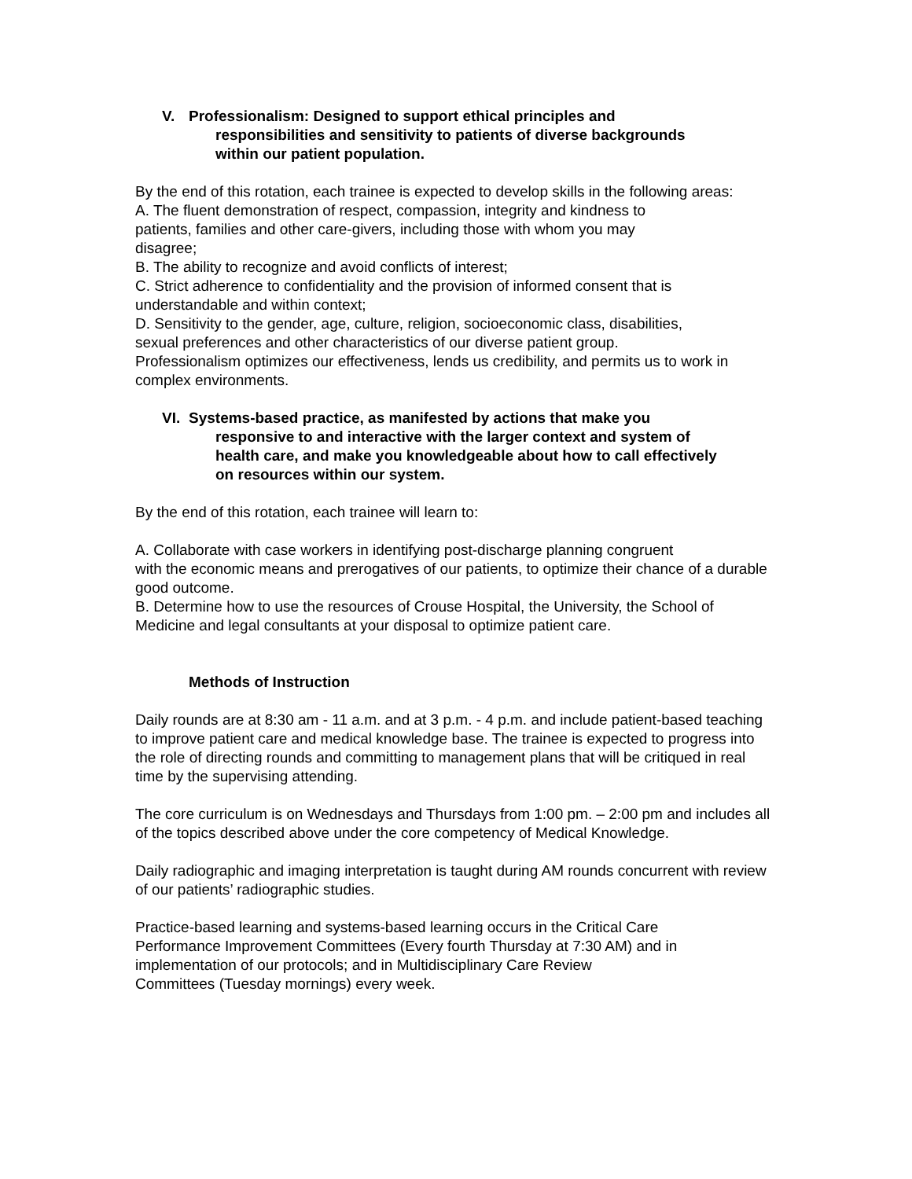V. Professionalism: Designed to support ethical principles and
responsibilities and sensitivity to patients of diverse backgrounds
within our patient population.
By the end of this rotation, each trainee is expected to develop skills in the following areas:
A. The fluent demonstration of respect, compassion, integrity and kindness to
patients, families and other care-givers, including those with whom you may
disagree;
B. The ability to recognize and avoid conflicts of interest;
C. Strict adherence to confidentiality and the provision of informed consent that is
understandable and within context;
D. Sensitivity to the gender, age, culture, religion, socioeconomic class, disabilities,
sexual preferences and other characteristics of our diverse patient group.
Professionalism optimizes our effectiveness, lends us credibility, and permits us to work in complex environments.
VI.
Systems-based practice, as manifested by actions that make you
responsive to and interactive with the larger context and system of
health care, and make you knowledgeable about how to call effectively
on resources within our system.
By the end of this rotation, each trainee will learn to:
A. Collaborate with case workers in identifying post-discharge planning congruent
with the economic means and prerogatives of our patients, to optimize their chance of a durable good outcome.
B. Determine how to use the resources of Crouse Hospital, the University, the School of Medicine and legal consultants at your disposal to optimize patient care.
Methods of Instruction
Daily rounds are at 8:30 am - 11 a.m. and at 3 p.m. - 4 p.m. and include patient-based teaching to improve patient care and medical knowledge base. The trainee is expected to progress into the role of directing rounds and committing to management plans that will be critiqued in real time by the supervising attending.
The core curriculum is on Wednesdays and Thursdays from 1:00 pm. – 2:00 pm and includes all of the topics described above under the core competency of Medical Knowledge.
Daily radiographic and imaging interpretation is taught during AM rounds concurrent with review of our patients’ radiographic studies.
Practice-based learning and systems-based learning occurs in the Critical Care
Performance Improvement Committees (Every fourth Thursday at 7:30 AM) and in
implementation of our protocols; and in Multidisciplinary Care Review
Committees (Tuesday mornings) every week.